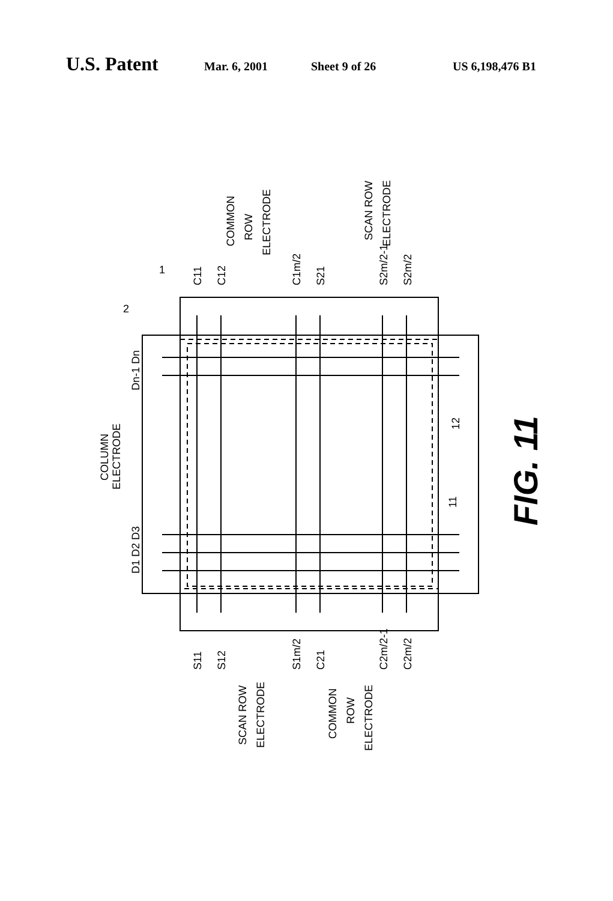U.S. Patent Mar. 6, 2001 Sheet 9 of 26 US 6,198,476 B1
COLUMN
ELECTRODE
D1 D2 D3
Dn-1 Dn
COMMON
ROW
ELECTRODE
SCAN ROW
ELECTRODE
C11
C12
C1m/2
S21
S2m/2-1
S2m/2
S11
S12
S1m/2
C21
C2m/2-1
C2m/2
SCAN ROW
ELECTRODE
COMMON
ROW
ELECTRODE
2
1
12
11
FIG. 11